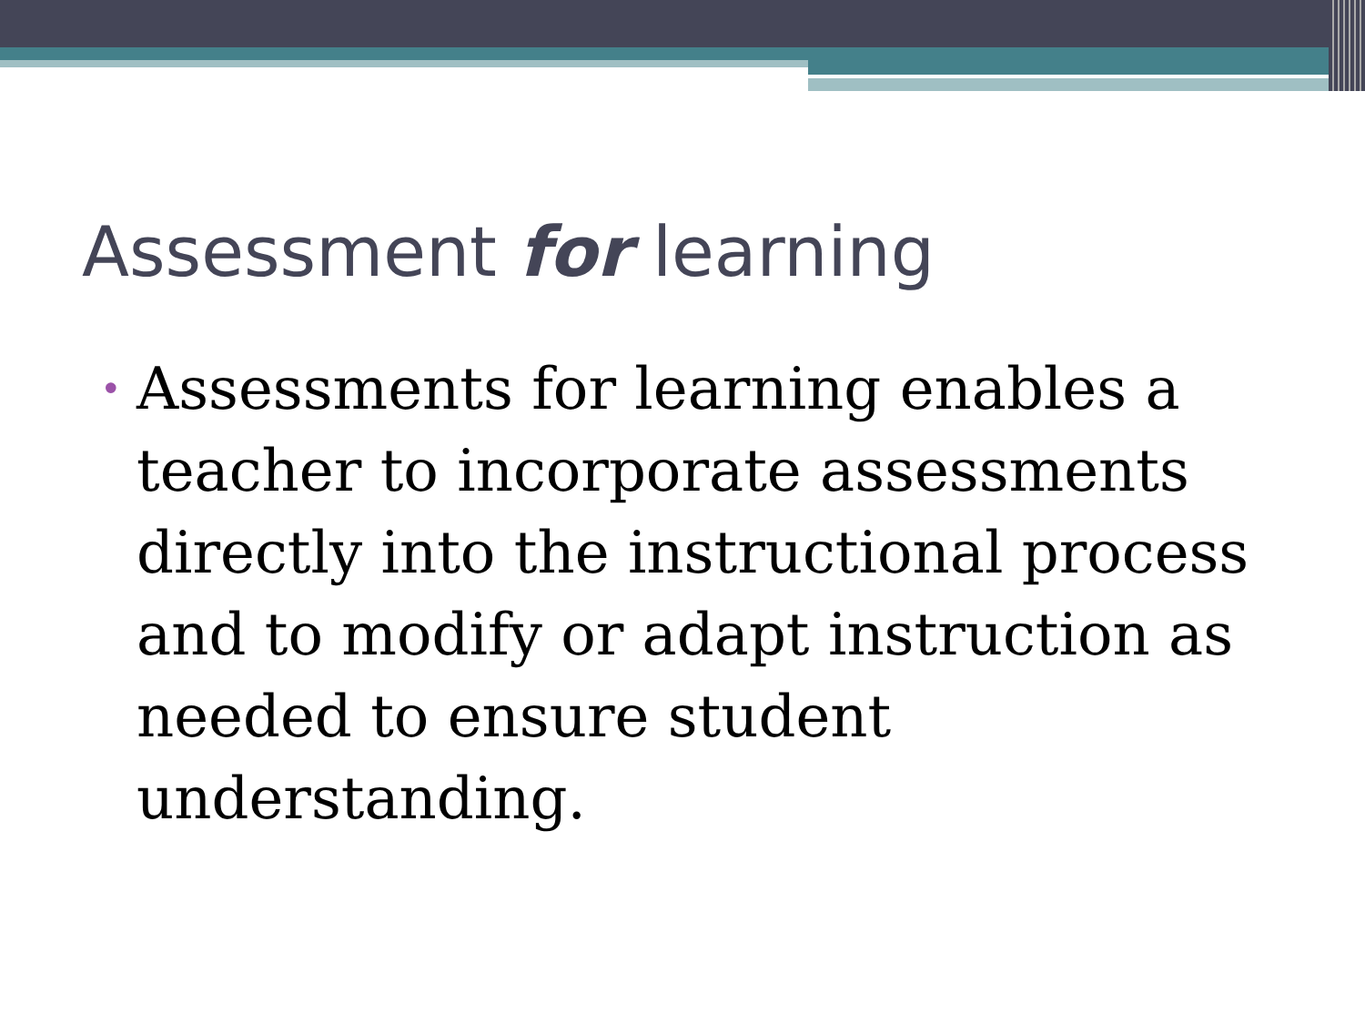Assessment for learning
• Assessments for learning enables a teacher to incorporate assessments directly into the instructional process and to modify or adapt instruction as needed to ensure student understanding.